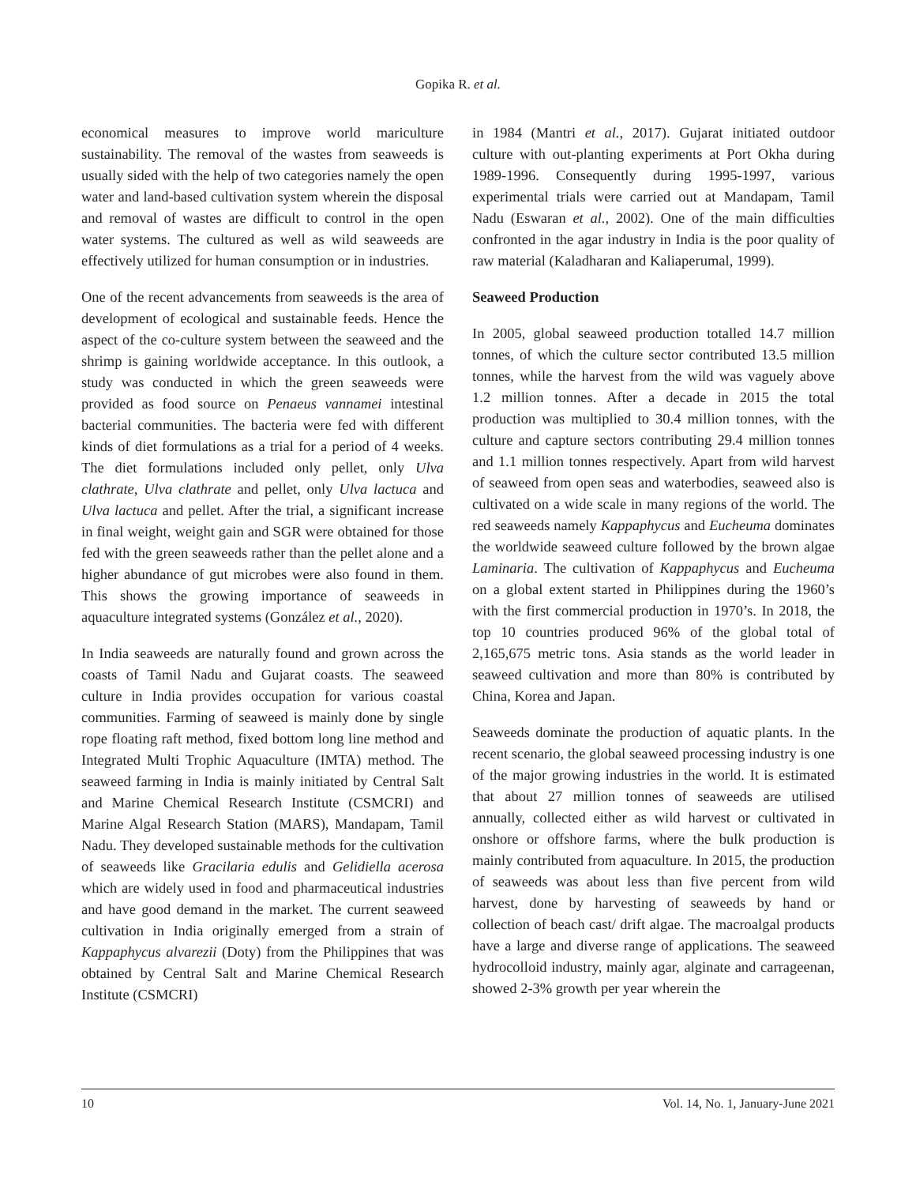Gopika R. et al.
economical measures to improve world mariculture sustainability. The removal of the wastes from seaweeds is usually sided with the help of two categories namely the open water and land-based cultivation system wherein the disposal and removal of wastes are difficult to control in the open water systems. The cultured as well as wild seaweeds are effectively utilized for human consumption or in industries.
One of the recent advancements from seaweeds is the area of development of ecological and sustainable feeds. Hence the aspect of the co-culture system between the seaweed and the shrimp is gaining worldwide acceptance. In this outlook, a study was conducted in which the green seaweeds were provided as food source on Penaeus vannamei intestinal bacterial communities. The bacteria were fed with different kinds of diet formulations as a trial for a period of 4 weeks. The diet formulations included only pellet, only Ulva clathrate, Ulva clathrate and pellet, only Ulva lactuca and Ulva lactuca and pellet. After the trial, a significant increase in final weight, weight gain and SGR were obtained for those fed with the green seaweeds rather than the pellet alone and a higher abundance of gut microbes were also found in them. This shows the growing importance of seaweeds in aquaculture integrated systems (González et al., 2020).
In India seaweeds are naturally found and grown across the coasts of Tamil Nadu and Gujarat coasts. The seaweed culture in India provides occupation for various coastal communities. Farming of seaweed is mainly done by single rope floating raft method, fixed bottom long line method and Integrated Multi Trophic Aquaculture (IMTA) method. The seaweed farming in India is mainly initiated by Central Salt and Marine Chemical Research Institute (CSMCRI) and Marine Algal Research Station (MARS), Mandapam, Tamil Nadu. They developed sustainable methods for the cultivation of seaweeds like Gracilaria edulis and Gelidiella acerosa which are widely used in food and pharmaceutical industries and have good demand in the market. The current seaweed cultivation in India originally emerged from a strain of Kappaphycus alvarezii (Doty) from the Philippines that was obtained by Central Salt and Marine Chemical Research Institute (CSMCRI)
in 1984 (Mantri et al., 2017). Gujarat initiated outdoor culture with out-planting experiments at Port Okha during 1989-1996. Consequently during 1995-1997, various experimental trials were carried out at Mandapam, Tamil Nadu (Eswaran et al., 2002). One of the main difficulties confronted in the agar industry in India is the poor quality of raw material (Kaladharan and Kaliaperumal, 1999).
Seaweed Production
In 2005, global seaweed production totalled 14.7 million tonnes, of which the culture sector contributed 13.5 million tonnes, while the harvest from the wild was vaguely above 1.2 million tonnes. After a decade in 2015 the total production was multiplied to 30.4 million tonnes, with the culture and capture sectors contributing 29.4 million tonnes and 1.1 million tonnes respectively. Apart from wild harvest of seaweed from open seas and waterbodies, seaweed also is cultivated on a wide scale in many regions of the world. The red seaweeds namely Kappaphycus and Eucheuma dominates the worldwide seaweed culture followed by the brown algae Laminaria. The cultivation of Kappaphycus and Eucheuma on a global extent started in Philippines during the 1960’s with the first commercial production in 1970’s. In 2018, the top 10 countries produced 96% of the global total of 2,165,675 metric tons. Asia stands as the world leader in seaweed cultivation and more than 80% is contributed by China, Korea and Japan.
Seaweeds dominate the production of aquatic plants. In the recent scenario, the global seaweed processing industry is one of the major growing industries in the world. It is estimated that about 27 million tonnes of seaweeds are utilised annually, collected either as wild harvest or cultivated in onshore or offshore farms, where the bulk production is mainly contributed from aquaculture. In 2015, the production of seaweeds was about less than five percent from wild harvest, done by harvesting of seaweeds by hand or collection of beach cast/ drift algae. The macroalgal products have a large and diverse range of applications. The seaweed hydrocolloid industry, mainly agar, alginate and carrageenan, showed 2-3% growth per year wherein the
10 Vol. 14, No. 1, January-June 2021